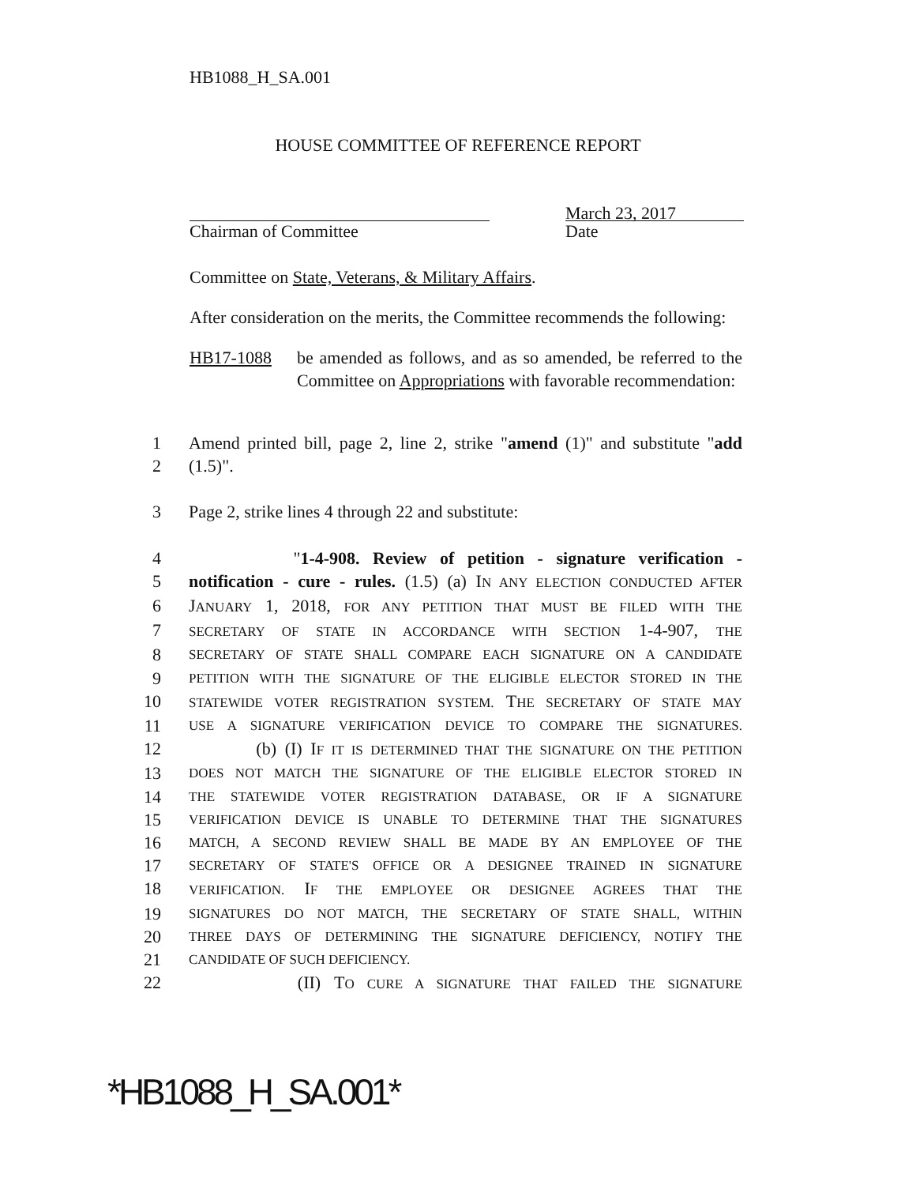HB1088_H_SA.001
HOUSE COMMITTEE OF REFERENCE REPORT
Chairman of Committee
March 23, 2017
Date
Committee on State, Veterans, & Military Affairs.
After consideration on the merits, the Committee recommends the following:
HB17-1088 be amended as follows, and as so amended, be referred to the Committee on Appropriations with favorable recommendation:
1 Amend printed bill, page 2, line 2, strike "amend (1)" and substitute "add
2 (1.5)".
3 Page 2, strike lines 4 through 22 and substitute:
4 "1-4-908. Review of petition - signature verification -
5 notification - cure - rules. (1.5) (a) IN ANY ELECTION CONDUCTED AFTER
6 JANUARY 1, 2018, FOR ANY PETITION THAT MUST BE FILED WITH THE
7 SECRETARY OF STATE IN ACCORDANCE WITH SECTION 1-4-907, THE
8 SECRETARY OF STATE SHALL COMPARE EACH SIGNATURE ON A CANDIDATE
9 PETITION WITH THE SIGNATURE OF THE ELIGIBLE ELECTOR STORED IN THE
10 STATEWIDE VOTER REGISTRATION SYSTEM. THE SECRETARY OF STATE MAY
11 USE A SIGNATURE VERIFICATION DEVICE TO COMPARE THE SIGNATURES.
12 (b) (I) IF IT IS DETERMINED THAT THE SIGNATURE ON THE PETITION
13 DOES NOT MATCH THE SIGNATURE OF THE ELIGIBLE ELECTOR STORED IN
14 THE STATEWIDE VOTER REGISTRATION DATABASE, OR IF A SIGNATURE
15 VERIFICATION DEVICE IS UNABLE TO DETERMINE THAT THE SIGNATURES
16 MATCH, A SECOND REVIEW SHALL BE MADE BY AN EMPLOYEE OF THE
17 SECRETARY OF STATE'S OFFICE OR A DESIGNEE TRAINED IN SIGNATURE
18 VERIFICATION. IF THE EMPLOYEE OR DESIGNEE AGREES THAT THE
19 SIGNATURES DO NOT MATCH, THE SECRETARY OF STATE SHALL, WITHIN
20 THREE DAYS OF DETERMINING THE SIGNATURE DEFICIENCY, NOTIFY THE
21 CANDIDATE OF SUCH DEFICIENCY.
22 (II) TO CURE A SIGNATURE THAT FAILED THE SIGNATURE
*HB1088_H_SA.001*